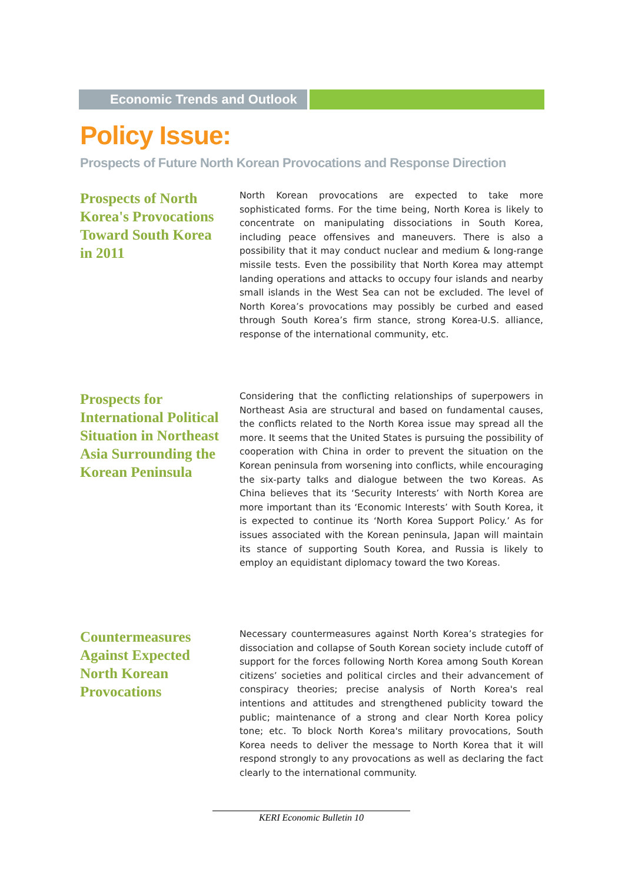Economic Trends and Outlook
Policy Issue:
Prospects of Future North Korean Provocations and Response Direction
Prospects of North Korea's Provocations Toward South Korea in 2011
North Korean provocations are expected to take more sophisticated forms. For the time being, North Korea is likely to concentrate on manipulating dissociations in South Korea, including peace offensives and maneuvers. There is also a possibility that it may conduct nuclear and medium & long-range missile tests. Even the possibility that North Korea may attempt landing operations and attacks to occupy four islands and nearby small islands in the West Sea can not be excluded. The level of North Korea’s provocations may possibly be curbed and eased through South Korea’s firm stance, strong Korea-U.S. alliance, response of the international community, etc.
Prospects for International Political Situation in Northeast Asia Surrounding the Korean Peninsula
Considering that the conflicting relationships of superpowers in Northeast Asia are structural and based on fundamental causes, the conflicts related to the North Korea issue may spread all the more. It seems that the United States is pursuing the possibility of cooperation with China in order to prevent the situation on the Korean peninsula from worsening into conflicts, while encouraging the six-party talks and dialogue between the two Koreas. As China believes that its ‘Security Interests’ with North Korea are more important than its ‘Economic Interests’ with South Korea, it is expected to continue its ‘North Korea Support Policy.’ As for issues associated with the Korean peninsula, Japan will maintain its stance of supporting South Korea, and Russia is likely to employ an equidistant diplomacy toward the two Koreas.
Countermeasures Against Expected North Korean Provocations
Necessary countermeasures against North Korea’s strategies for dissociation and collapse of South Korean society include cutoff of support for the forces following North Korea among South Korean citizens’ societies and political circles and their advancement of conspiracy theories; precise analysis of North Korea's real intentions and attitudes and strengthened publicity toward the public; maintenance of a strong and clear North Korea policy tone; etc. To block North Korea's military provocations, South Korea needs to deliver the message to North Korea that it will respond strongly to any provocations as well as declaring the fact clearly to the international community.
KERI Economic Bulletin 10